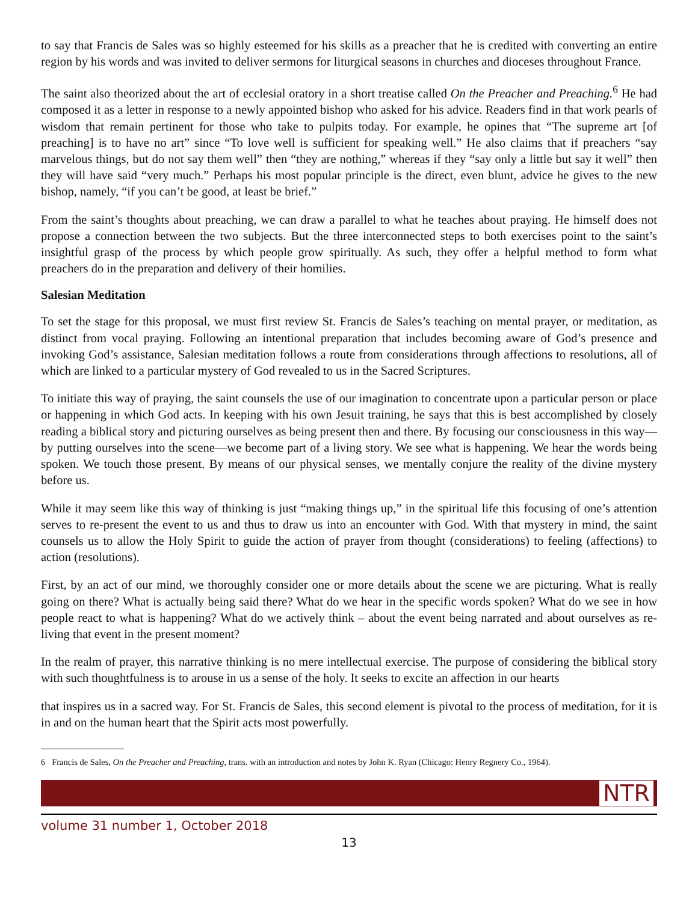to say that Francis de Sales was so highly esteemed for his skills as a preacher that he is credited with converting an entire region by his words and was invited to deliver sermons for liturgical seasons in churches and dioceses throughout France.
The saint also theorized about the art of ecclesial oratory in a short treatise called On the Preacher and Preaching.<sup>6</sup> He had composed it as a letter in response to a newly appointed bishop who asked for his advice. Readers find in that work pearls of wisdom that remain pertinent for those who take to pulpits today. For example, he opines that “The supreme art [of preaching] is to have no art” since “To love well is sufficient for speaking well.” He also claims that if preachers “say marvelous things, but do not say them well” then “they are nothing,” whereas if they “say only a little but say it well” then they will have said “very much.” Perhaps his most popular principle is the direct, even blunt, advice he gives to the new bishop, namely, “if you can’t be good, at least be brief.”
From the saint’s thoughts about preaching, we can draw a parallel to what he teaches about praying. He himself does not propose a connection between the two subjects. But the three interconnected steps to both exercises point to the saint’s insightful grasp of the process by which people grow spiritually. As such, they offer a helpful method to form what preachers do in the preparation and delivery of their homilies.
Salesian Meditation
To set the stage for this proposal, we must first review St. Francis de Sales’s teaching on mental prayer, or meditation, as distinct from vocal praying. Following an intentional preparation that includes becoming aware of God’s presence and invoking God’s assistance, Salesian meditation follows a route from considerations through affections to resolutions, all of which are linked to a particular mystery of God revealed to us in the Sacred Scriptures.
To initiate this way of praying, the saint counsels the use of our imagination to concentrate upon a particular person or place or happening in which God acts. In keeping with his own Jesuit training, he says that this is best accomplished by closely reading a biblical story and picturing ourselves as being present then and there. By focusing our consciousness in this way—by putting ourselves into the scene—we become part of a living story. We see what is happening. We hear the words being spoken. We touch those present. By means of our physical senses, we mentally conjure the reality of the divine mystery before us.
While it may seem like this way of thinking is just “making things up,” in the spiritual life this focusing of one’s attention serves to re-present the event to us and thus to draw us into an encounter with God. With that mystery in mind, the saint counsels us to allow the Holy Spirit to guide the action of prayer from thought (considerations) to feeling (affections) to action (resolutions).
First, by an act of our mind, we thoroughly consider one or more details about the scene we are picturing. What is really going on there? What is actually being said there? What do we hear in the specific words spoken? What do we see in how people react to what is happening? What do we actively think – about the event being narrated and about ourselves as re-living that event in the present moment?
In the realm of prayer, this narrative thinking is no mere intellectual exercise. The purpose of considering the biblical story with such thoughtfulness is to arouse in us a sense of the holy. It seeks to excite an affection in our hearts
that inspires us in a sacred way. For St. Francis de Sales, this second element is pivotal to the process of meditation, for it is in and on the human heart that the Spirit acts most powerfully.
6 Francis de Sales, On the Preacher and Preaching, trans. with an introduction and notes by John K. Ryan (Chicago: Henry Regnery Co., 1964).
NTR
volume 31 number 1, October 2018
13